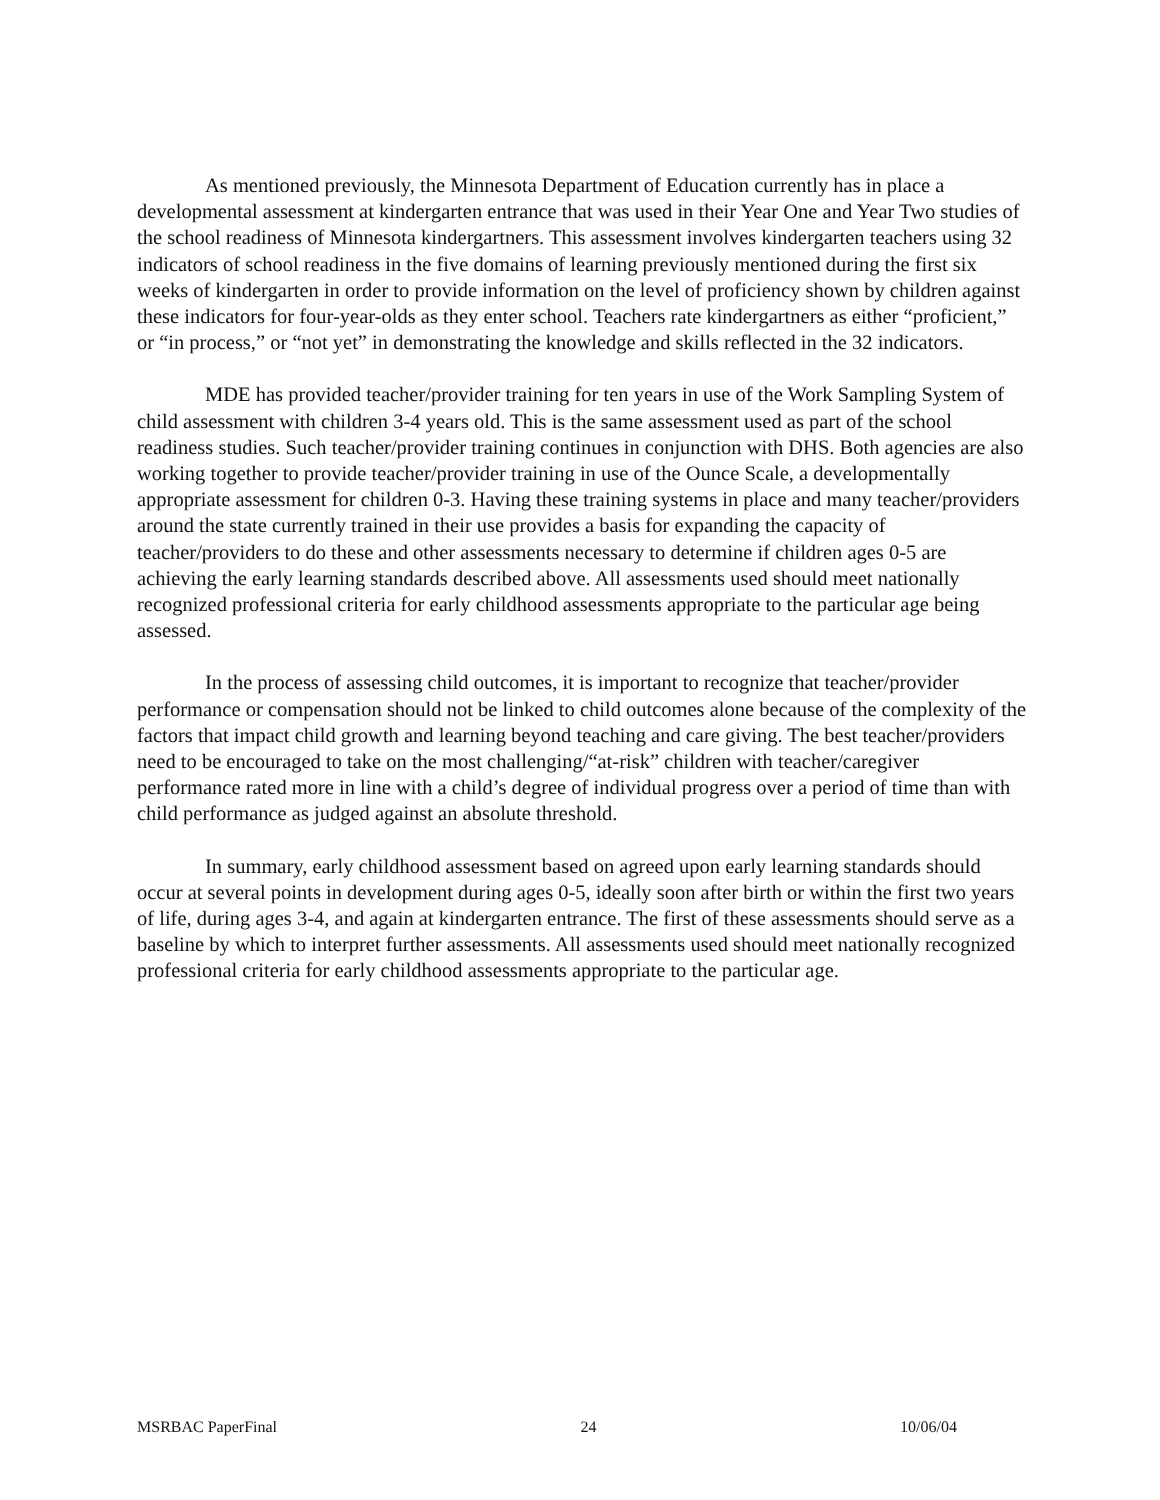As mentioned previously, the Minnesota Department of Education currently has in place a developmental assessment at kindergarten entrance that was used in their Year One and Year Two studies of the school readiness of Minnesota kindergartners. This assessment involves kindergarten teachers using 32 indicators of school readiness in the five domains of learning previously mentioned during the first six weeks of kindergarten in order to provide information on the level of proficiency shown by children against these indicators for four-year-olds as they enter school. Teachers rate kindergartners as either “proficient,” or “in process,” or “not yet” in demonstrating the knowledge and skills reflected in the 32 indicators.
MDE has provided teacher/provider training for ten years in use of the Work Sampling System of child assessment with children 3-4 years old. This is the same assessment used as part of the school readiness studies. Such teacher/provider training continues in conjunction with DHS. Both agencies are also working together to provide teacher/provider training in use of the Ounce Scale, a developmentally appropriate assessment for children 0-3. Having these training systems in place and many teacher/providers around the state currently trained in their use provides a basis for expanding the capacity of teacher/providers to do these and other assessments necessary to determine if children ages 0-5 are achieving the early learning standards described above. All assessments used should meet nationally recognized professional criteria for early childhood assessments appropriate to the particular age being assessed.
In the process of assessing child outcomes, it is important to recognize that teacher/provider performance or compensation should not be linked to child outcomes alone because of the complexity of the factors that impact child growth and learning beyond teaching and care giving. The best teacher/providers need to be encouraged to take on the most challenging/“at-risk” children with teacher/caregiver performance rated more in line with a child’s degree of individual progress over a period of time than with child performance as judged against an absolute threshold.
In summary, early childhood assessment based on agreed upon early learning standards should occur at several points in development during ages 0-5, ideally soon after birth or within the first two years of life, during ages 3-4, and again at kindergarten entrance. The first of these assessments should serve as a baseline by which to interpret further assessments. All assessments used should meet nationally recognized professional criteria for early childhood assessments appropriate to the particular age.
MSRBAC PaperFinal 24 10/06/04